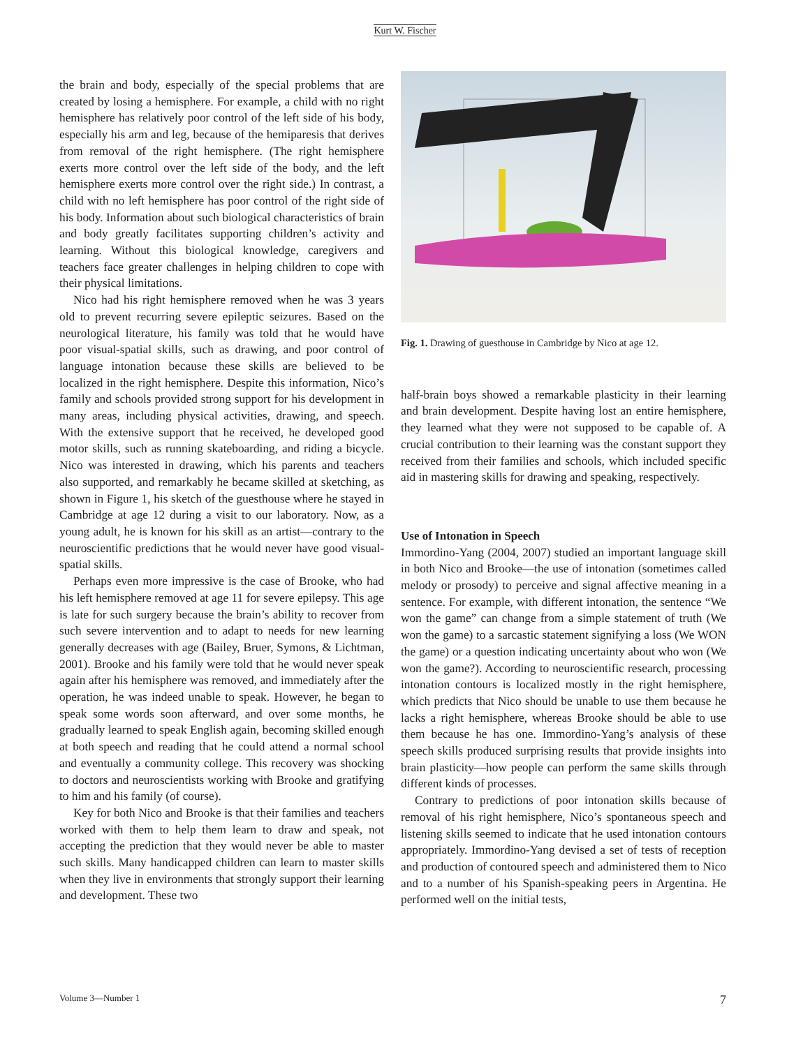Kurt W. Fischer
the brain and body, especially of the special problems that are created by losing a hemisphere. For example, a child with no right hemisphere has relatively poor control of the left side of his body, especially his arm and leg, because of the hemiparesis that derives from removal of the right hemisphere. (The right hemisphere exerts more control over the left side of the body, and the left hemisphere exerts more control over the right side.) In contrast, a child with no left hemisphere has poor control of the right side of his body. Information about such biological characteristics of brain and body greatly facilitates supporting children’s activity and learning. Without this biological knowledge, caregivers and teachers face greater challenges in helping children to cope with their physical limitations.
Nico had his right hemisphere removed when he was 3 years old to prevent recurring severe epileptic seizures. Based on the neurological literature, his family was told that he would have poor visual-spatial skills, such as drawing, and poor control of language intonation because these skills are believed to be localized in the right hemisphere. Despite this information, Nico’s family and schools provided strong support for his development in many areas, including physical activities, drawing, and speech. With the extensive support that he received, he developed good motor skills, such as running skateboarding, and riding a bicycle. Nico was interested in drawing, which his parents and teachers also supported, and remarkably he became skilled at sketching, as shown in Figure 1, his sketch of the guesthouse where he stayed in Cambridge at age 12 during a visit to our laboratory. Now, as a young adult, he is known for his skill as an artist—contrary to the neuroscientific predictions that he would never have good visual-spatial skills.
Perhaps even more impressive is the case of Brooke, who had his left hemisphere removed at age 11 for severe epilepsy. This age is late for such surgery because the brain’s ability to recover from such severe intervention and to adapt to needs for new learning generally decreases with age (Bailey, Bruer, Symons, & Lichtman, 2001). Brooke and his family were told that he would never speak again after his hemisphere was removed, and immediately after the operation, he was indeed unable to speak. However, he began to speak some words soon afterward, and over some months, he gradually learned to speak English again, becoming skilled enough at both speech and reading that he could attend a normal school and eventually a community college. This recovery was shocking to doctors and neuroscientists working with Brooke and gratifying to him and his family (of course).
Key for both Nico and Brooke is that their families and teachers worked with them to help them learn to draw and speak, not accepting the prediction that they would never be able to master such skills. Many handicapped children can learn to master skills when they live in environments that strongly support their learning and development. These two
Fig. 1. Drawing of guesthouse in Cambridge by Nico at age 12.
half-brain boys showed a remarkable plasticity in their learning and brain development. Despite having lost an entire hemisphere, they learned what they were not supposed to be capable of. A crucial contribution to their learning was the constant support they received from their families and schools, which included specific aid in mastering skills for drawing and speaking, respectively.
Use of Intonation in Speech
Immordino-Yang (2004, 2007) studied an important language skill in both Nico and Brooke—the use of intonation (sometimes called melody or prosody) to perceive and signal affective meaning in a sentence. For example, with different intonation, the sentence “We won the game” can change from a simple statement of truth (We won the game) to a sarcastic statement signifying a loss (We WON the game) or a question indicating uncertainty about who won (We won the game?). According to neuroscientific research, processing intonation contours is localized mostly in the right hemisphere, which predicts that Nico should be unable to use them because he lacks a right hemisphere, whereas Brooke should be able to use them because he has one. Immordino-Yang’s analysis of these speech skills produced surprising results that provide insights into brain plasticity—how people can perform the same skills through different kinds of processes.
Contrary to predictions of poor intonation skills because of removal of his right hemisphere, Nico’s spontaneous speech and listening skills seemed to indicate that he used intonation contours appropriately. Immordino-Yang devised a set of tests of reception and production of contoured speech and administered them to Nico and to a number of his Spanish-speaking peers in Argentina. He performed well on the initial tests,
Volume 3—Number 1 7